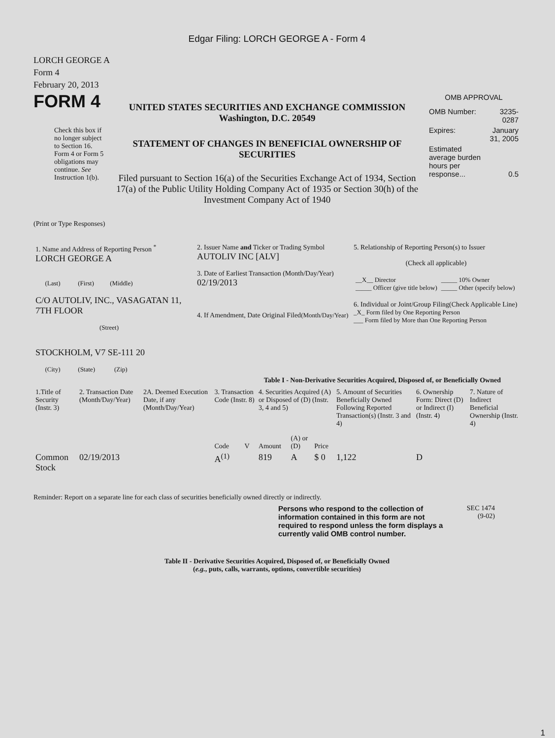Edgar Filing: LORCH GEORGE A - Form 4
LORCH GEORGE A
Form 4
February 20, 2013
FORM 4
Check this box if no longer subject to Section 16. Form 4 or Form 5 obligations may continue. See Instruction 1(b).
UNITED STATES SECURITIES AND EXCHANGE COMMISSION
Washington, D.C. 20549
STATEMENT OF CHANGES IN BENEFICIAL OWNERSHIP OF SECURITIES
Filed pursuant to Section 16(a) of the Securities Exchange Act of 1934, Section 17(a) of the Public Utility Holding Company Act of 1935 or Section 30(h) of the Investment Company Act of 1940
OMB APPROVAL
| OMB Number: | 3235-0287 |
| Expires: | January 31, 2005 |
| Estimated average burden hours per response... | 0.5 |
(Print or Type Responses)
| 1. Name and Address of Reporting Person <sup>*</sup> LORCH GEORGE A (Last) (First) (Middle) C/O AUTOLIV, INC., VASAGATAN 11, 7TH FLOOR (Street) STOCKHOLM, V7 SE-111 20 (City) (State) (Zip) | 2. Issuer Name and Ticker or Trading Symbol AUTOLIV INC [ALV] 3. Date of Earliest Transaction (Month/Day/Year) 02/19/2013 4. If Amendment, Date Original Filed (Month/Day/Year) | 5. Relationship of Reporting Person(s) to Issuer (Check all applicable) / __X__ Director _____ Officer (give title below) / _____ 10% Owner _____ Other (specify below) / 6. Individual or Joint/Group Filing(Check Applicable Line) _X_ Form filed by One Reporting Person ___ Form filed by More than One Reporting Person |
Table I - Non-Derivative Securities Acquired, Disposed of, or Beneficially Owned
| 1.Title of Security (Instr. 3) | 2. Transaction Date (Month/Day/Year) | 2A. Deemed Execution Date, if any (Month/Day/Year) | 3. Transaction Code (Instr. 8) | | 4. Securities Acquired (A) or Disposed of (D) (Instr. 3, 4 and 5) | | | 5. Amount of Securities Beneficially Owned Following Reported Transaction(s) (Instr. 3 and 4) | 6. Ownership Form: Direct (D) or Indirect (I) (Instr. 4) | 7. Nature of Indirect Beneficial Ownership (Instr. 4) |
| --- | --- | --- | --- | --- | --- | --- | --- | --- | --- | --- |
| | | | Code | V | Amount | (A) or (D) | Price | | | |
| Common Stock | 02/19/2013 | | A<sup>(1)</sup> | | 819 | A | $ 0 | 1,122 | D | |
Reminder: Report on a separate line for each class of securities beneficially owned directly or indirectly.
Persons who respond to the collection of information contained in this form are not required to respond unless the form displays a currently valid OMB control number.
SEC 1474
(9-02)
Table II - Derivative Securities Acquired, Disposed of, or Beneficially Owned
(e.g., puts, calls, warrants, options, convertible securities)
1